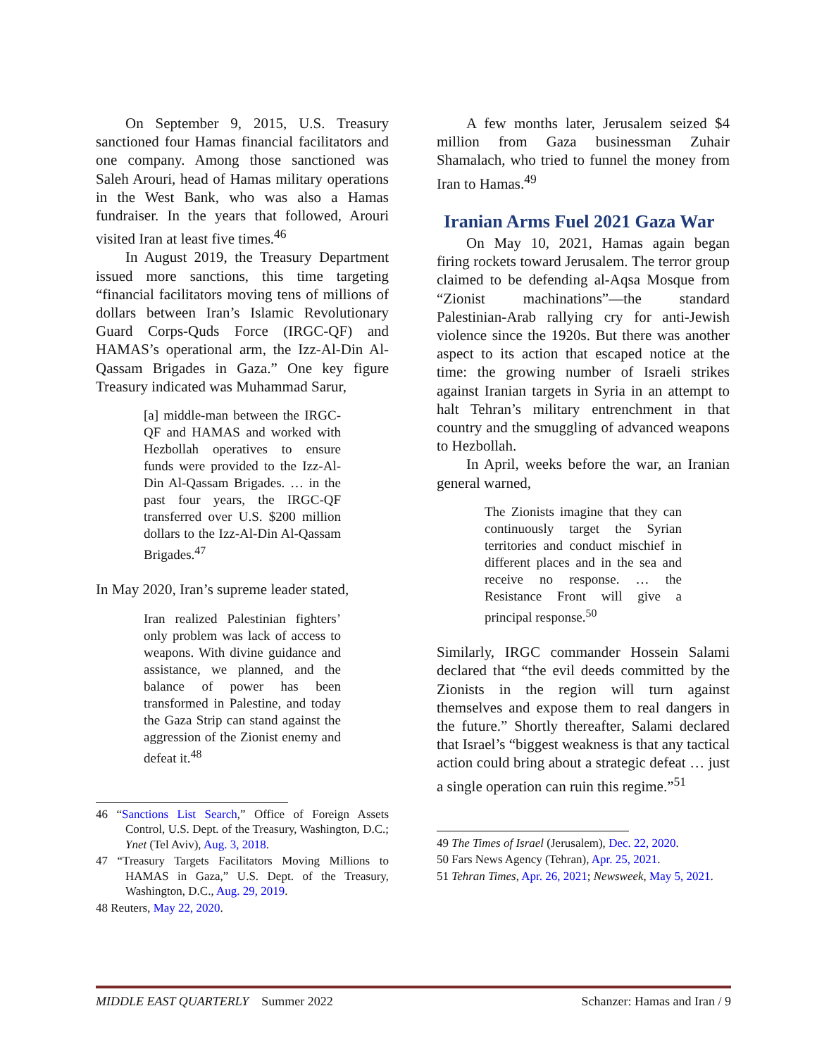On September 9, 2015, U.S. Treasury sanctioned four Hamas financial facilitators and one company. Among those sanctioned was Saleh Arouri, head of Hamas military operations in the West Bank, who was also a Hamas fundraiser. In the years that followed, Arouri visited Iran at least five times.<sup>46</sup>
In August 2019, the Treasury Department issued more sanctions, this time targeting “financial facilitators moving tens of millions of dollars between Iran’s Islamic Revolutionary Guard Corps-Quds Force (IRGC-QF) and HAMAS’s operational arm, the Izz-Al-Din Al-Qassam Brigades in Gaza.” One key figure Treasury indicated was Muhammad Sarur,
[a] middle-man between the IRGC-QF and HAMAS and worked with Hezbollah operatives to ensure funds were provided to the Izz-Al-Din Al-Qassam Brigades. … in the past four years, the IRGC-QF transferred over U.S. $200 million dollars to the Izz-Al-Din Al-Qassam Brigades.<sup>47</sup>
In May 2020, Iran’s supreme leader stated,
Iran realized Palestinian fighters’ only problem was lack of access to weapons. With divine guidance and assistance, we planned, and the balance of power has been transformed in Palestine, and today the Gaza Strip can stand against the aggression of the Zionist enemy and defeat it.<sup>48</sup>
46 “Sanctions List Search,” Office of Foreign Assets Control, U.S. Dept. of the Treasury, Washington, D.C.; Ynet (Tel Aviv), Aug. 3, 2018.
47 “Treasury Targets Facilitators Moving Millions to HAMAS in Gaza,” U.S. Dept. of the Treasury, Washington, D.C., Aug. 29, 2019.
48 Reuters, May 22, 2020.
A few months later, Jerusalem seized $4 million from Gaza businessman Zuhair Shamalach, who tried to funnel the money from Iran to Hamas.<sup>49</sup>
Iranian Arms Fuel 2021 Gaza War
On May 10, 2021, Hamas again began firing rockets toward Jerusalem. The terror group claimed to be defending al-Aqsa Mosque from “Zionist machinations”—the standard Palestinian-Arab rallying cry for anti-Jewish violence since the 1920s. But there was another aspect to its action that escaped notice at the time: the growing number of Israeli strikes against Iranian targets in Syria in an attempt to halt Tehran’s military entrenchment in that country and the smuggling of advanced weapons to Hezbollah.
In April, weeks before the war, an Iranian general warned,
The Zionists imagine that they can continuously target the Syrian territories and conduct mischief in different places and in the sea and receive no response. … the Resistance Front will give a principal response.<sup>50</sup>
Similarly, IRGC commander Hossein Salami declared that “the evil deeds committed by the Zionists in the region will turn against themselves and expose them to real dangers in the future.” Shortly thereafter, Salami declared that Israel’s “biggest weakness is that any tactical action could bring about a strategic defeat … just a single operation can ruin this regime.”<sup>51</sup>
49 The Times of Israel (Jerusalem), Dec. 22, 2020.
50 Fars News Agency (Tehran), Apr. 25, 2021.
51 Tehran Times, Apr. 26, 2021; Newsweek, May 5, 2021.
MIDDLE EAST QUARTERLY Summer 2022 Schanzer: Hamas and Iran / 9